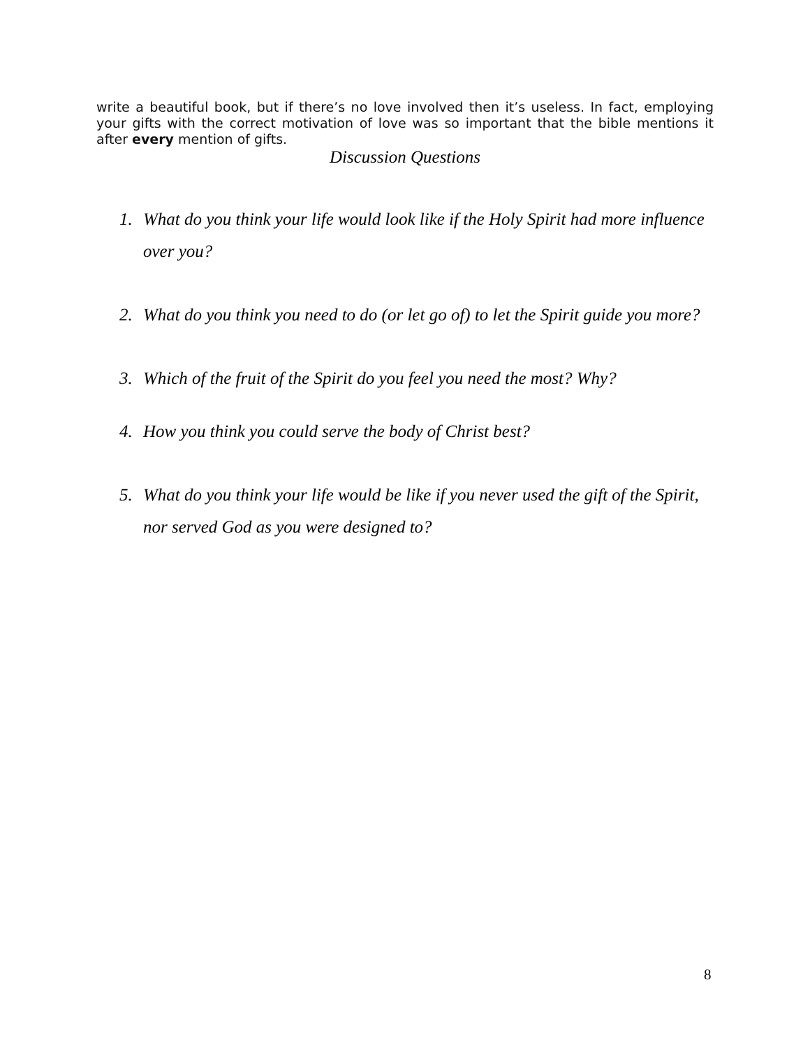write a beautiful book, but if there’s no love involved then it’s useless. In fact, employing your gifts with the correct motivation of love was so important that the bible mentions it after every mention of gifts.
Discussion Questions
1. What do you think your life would look like if the Holy Spirit had more influence over you?
2. What do you think you need to do (or let go of) to let the Spirit guide you more?
3. Which of the fruit of the Spirit do you feel you need the most? Why?
4. How you think you could serve the body of Christ best?
5. What do you think your life would be like if you never used the gift of the Spirit, nor served God as you were designed to?
8